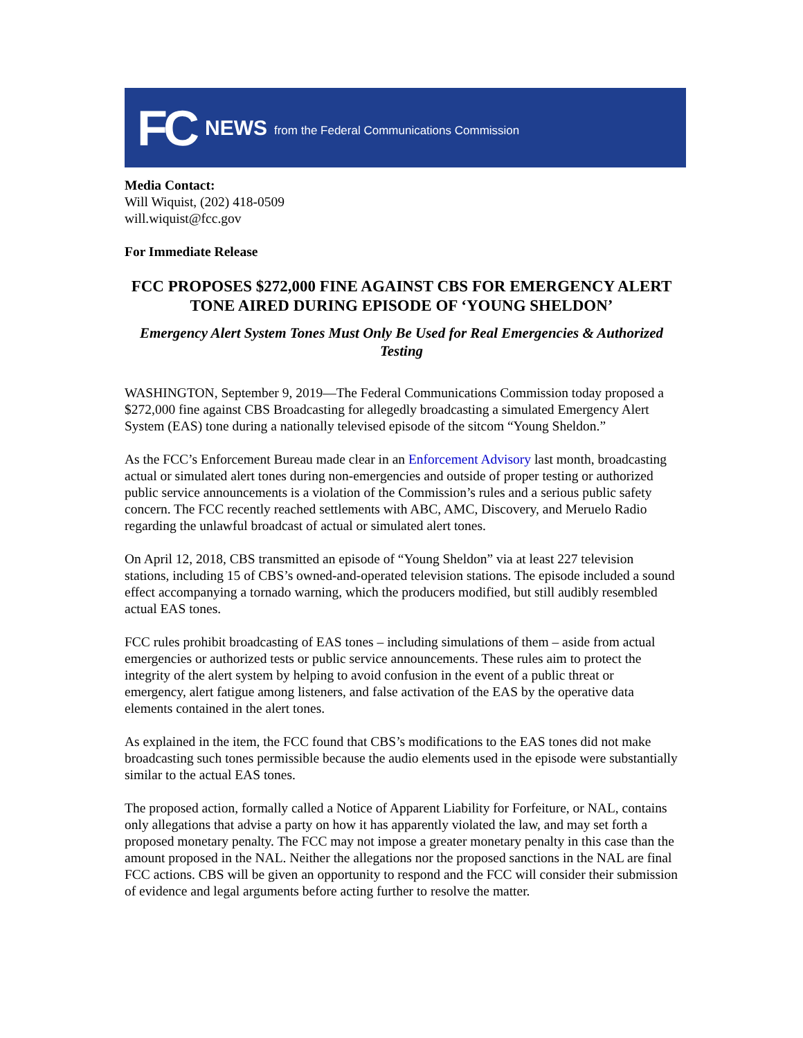FC NEWS from the Federal Communications Commission
Media Contact:
Will Wiquist, (202) 418-0509
will.wiquist@fcc.gov
For Immediate Release
FCC PROPOSES $272,000 FINE AGAINST CBS FOR EMERGENCY ALERT TONE AIRED DURING EPISODE OF ‘YOUNG SHELDON’
Emergency Alert System Tones Must Only Be Used for Real Emergencies & Authorized Testing
WASHINGTON, September 9, 2019—The Federal Communications Commission today proposed a $272,000 fine against CBS Broadcasting for allegedly broadcasting a simulated Emergency Alert System (EAS) tone during a nationally televised episode of the sitcom “Young Sheldon.”
As the FCC’s Enforcement Bureau made clear in an Enforcement Advisory last month, broadcasting actual or simulated alert tones during non-emergencies and outside of proper testing or authorized public service announcements is a violation of the Commission’s rules and a serious public safety concern. The FCC recently reached settlements with ABC, AMC, Discovery, and Meruelo Radio regarding the unlawful broadcast of actual or simulated alert tones.
On April 12, 2018, CBS transmitted an episode of “Young Sheldon” via at least 227 television stations, including 15 of CBS’s owned-and-operated television stations. The episode included a sound effect accompanying a tornado warning, which the producers modified, but still audibly resembled actual EAS tones.
FCC rules prohibit broadcasting of EAS tones – including simulations of them – aside from actual emergencies or authorized tests or public service announcements. These rules aim to protect the integrity of the alert system by helping to avoid confusion in the event of a public threat or emergency, alert fatigue among listeners, and false activation of the EAS by the operative data elements contained in the alert tones.
As explained in the item, the FCC found that CBS’s modifications to the EAS tones did not make broadcasting such tones permissible because the audio elements used in the episode were substantially similar to the actual EAS tones.
The proposed action, formally called a Notice of Apparent Liability for Forfeiture, or NAL, contains only allegations that advise a party on how it has apparently violated the law, and may set forth a proposed monetary penalty. The FCC may not impose a greater monetary penalty in this case than the amount proposed in the NAL. Neither the allegations nor the proposed sanctions in the NAL are final FCC actions. CBS will be given an opportunity to respond and the FCC will consider their submission of evidence and legal arguments before acting further to resolve the matter.